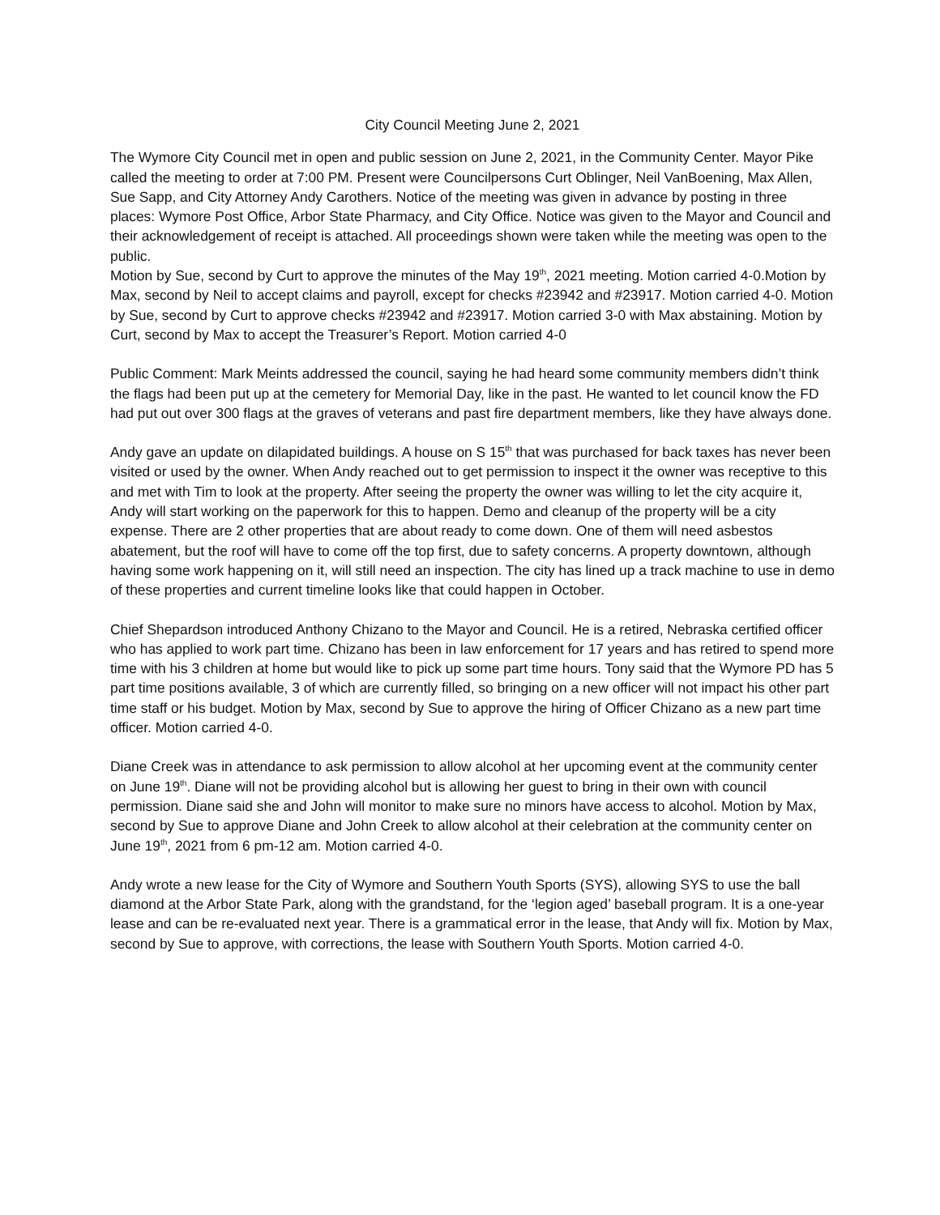City Council Meeting June 2, 2021
The Wymore City Council met in open and public session on June 2, 2021, in the Community Center. Mayor Pike called the meeting to order at 7:00 PM. Present were Councilpersons Curt Oblinger, Neil VanBoening, Max Allen, Sue Sapp, and City Attorney Andy Carothers. Notice of the meeting was given in advance by posting in three places: Wymore Post Office, Arbor State Pharmacy, and City Office. Notice was given to the Mayor and Council and their acknowledgement of receipt is attached. All proceedings shown were taken while the meeting was open to the public.
Motion by Sue, second by Curt to approve the minutes of the May 19<sup>th</sup>, 2021 meeting. Motion carried 4-0.Motion by Max, second by Neil to accept claims and payroll, except for checks #23942 and #23917. Motion carried 4-0. Motion by Sue, second by Curt to approve checks #23942 and #23917. Motion carried 3-0 with Max abstaining. Motion by Curt, second by Max to accept the Treasurer’s Report. Motion carried 4-0
Public Comment: Mark Meints addressed the council, saying he had heard some community members didn’t think the flags had been put up at the cemetery for Memorial Day, like in the past. He wanted to let council know the FD had put out over 300 flags at the graves of veterans and past fire department members, like they have always done.
Andy gave an update on dilapidated buildings. A house on S 15<sup>th</sup> that was purchased for back taxes has never been visited or used by the owner. When Andy reached out to get permission to inspect it the owner was receptive to this and met with Tim to look at the property. After seeing the property the owner was willing to let the city acquire it, Andy will start working on the paperwork for this to happen. Demo and cleanup of the property will be a city expense. There are 2 other properties that are about ready to come down. One of them will need asbestos abatement, but the roof will have to come off the top first, due to safety concerns. A property downtown, although having some work happening on it, will still need an inspection. The city has lined up a track machine to use in demo of these properties and current timeline looks like that could happen in October.
Chief Shepardson introduced Anthony Chizano to the Mayor and Council. He is a retired, Nebraska certified officer who has applied to work part time. Chizano has been in law enforcement for 17 years and has retired to spend more time with his 3 children at home but would like to pick up some part time hours. Tony said that the Wymore PD has 5 part time positions available, 3 of which are currently filled, so bringing on a new officer will not impact his other part time staff or his budget. Motion by Max, second by Sue to approve the hiring of Officer Chizano as a new part time officer. Motion carried 4-0.
Diane Creek was in attendance to ask permission to allow alcohol at her upcoming event at the community center on June 19<sup>th</sup>. Diane will not be providing alcohol but is allowing her guest to bring in their own with council permission. Diane said she and John will monitor to make sure no minors have access to alcohol. Motion by Max, second by Sue to approve Diane and John Creek to allow alcohol at their celebration at the community center on June 19<sup>th</sup>, 2021 from 6 pm-12 am. Motion carried 4-0.
Andy wrote a new lease for the City of Wymore and Southern Youth Sports (SYS), allowing SYS to use the ball diamond at the Arbor State Park, along with the grandstand, for the ‘legion aged’ baseball program. It is a one-year lease and can be re-evaluated next year. There is a grammatical error in the lease, that Andy will fix. Motion by Max, second by Sue to approve, with corrections, the lease with Southern Youth Sports. Motion carried 4-0.